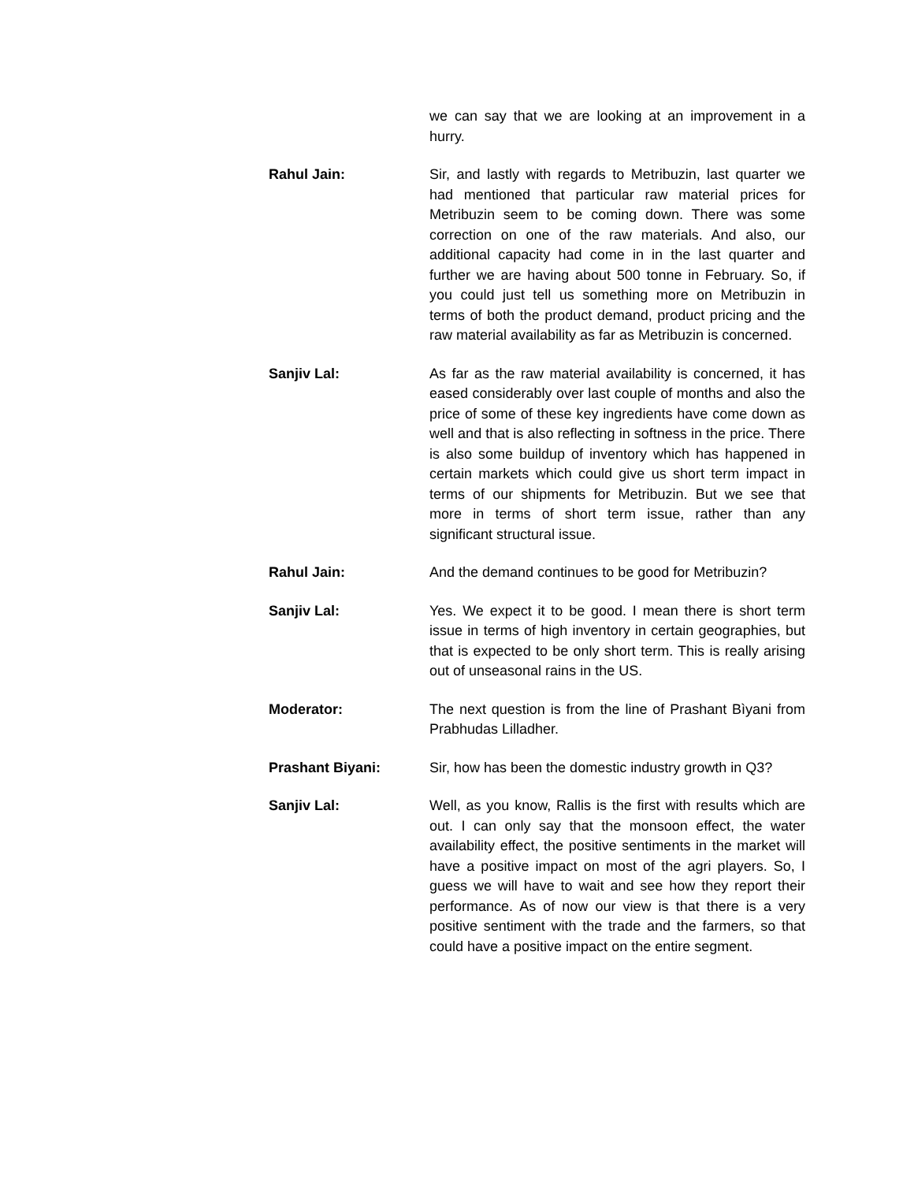we can say that we are looking at an improvement in a hurry.
Rahul Jain: Sir, and lastly with regards to Metribuzin, last quarter we had mentioned that particular raw material prices for Metribuzin seem to be coming down. There was some correction on one of the raw materials. And also, our additional capacity had come in in the last quarter and further we are having about 500 tonne in February. So, if you could just tell us something more on Metribuzin in terms of both the product demand, product pricing and the raw material availability as far as Metribuzin is concerned.
Sanjiv Lal: As far as the raw material availability is concerned, it has eased considerably over last couple of months and also the price of some of these key ingredients have come down as well and that is also reflecting in softness in the price. There is also some buildup of inventory which has happened in certain markets which could give us short term impact in terms of our shipments for Metribuzin. But we see that more in terms of short term issue, rather than any significant structural issue.
Rahul Jain: And the demand continues to be good for Metribuzin?
Sanjiv Lal: Yes. We expect it to be good. I mean there is short term issue in terms of high inventory in certain geographies, but that is expected to be only short term. This is really arising out of unseasonal rains in the US.
Moderator: The next question is from the line of Prashant Bìyani from Prabhudas Lilladher.
Prashant Biyani: Sir, how has been the domestic industry growth in Q3?
Sanjiv Lal: Well, as you know, Rallis is the first with results which are out. I can only say that the monsoon effect, the water availability effect, the positive sentiments in the market will have a positive impact on most of the agri players. So, I guess we will have to wait and see how they report their performance. As of now our view is that there is a very positive sentiment with the trade and the farmers, so that could have a positive impact on the entire segment.